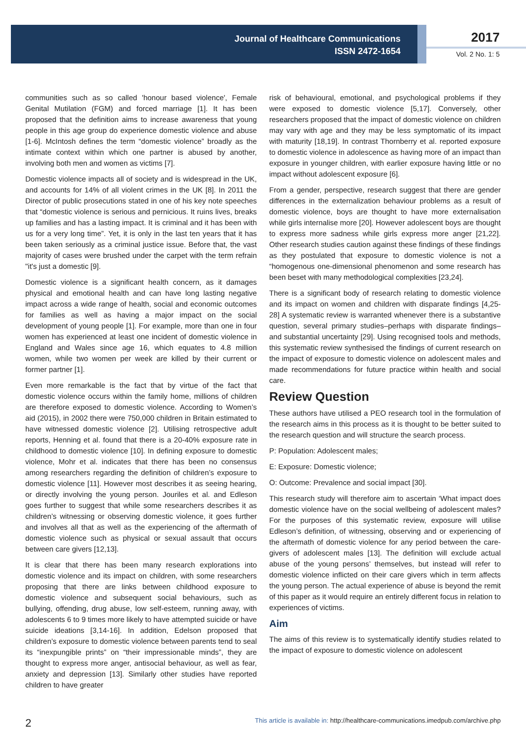Journal of Healthcare Communications
ISSN 2472-1654
2017
Vol. 2 No. 1: 5
communities such as so called 'honour based violence', Female Genital Mutilation (FGM) and forced marriage [1]. It has been proposed that the definition aims to increase awareness that young people in this age group do experience domestic violence and abuse [1-6]. McIntosh defines the term “domestic violence” broadly as the intimate context within which one partner is abused by another, involving both men and women as victims [7].
Domestic violence impacts all of society and is widespread in the UK, and accounts for 14% of all violent crimes in the UK [8]. In 2011 the Director of public prosecutions stated in one of his key note speeches that “domestic violence is serious and pernicious. It ruins lives, breaks up families and has a lasting impact. It is criminal and it has been with us for a very long time”. Yet, it is only in the last ten years that it has been taken seriously as a criminal justice issue. Before that, the vast majority of cases were brushed under the carpet with the term refrain "it's just a domestic [9].
Domestic violence is a significant health concern, as it damages physical and emotional health and can have long lasting negative impact across a wide range of health, social and economic outcomes for families as well as having a major impact on the social development of young people [1]. For example, more than one in four women has experienced at least one incident of domestic violence in England and Wales since age 16, which equates to 4.8 million women, while two women per week are killed by their current or former partner [1].
Even more remarkable is the fact that by virtue of the fact that domestic violence occurs within the family home, millions of children are therefore exposed to domestic violence. According to Women’s aid (2015), in 2002 there were 750,000 children in Britain estimated to have witnessed domestic violence [2]. Utilising retrospective adult reports, Henning et al. found that there is a 20-40% exposure rate in childhood to domestic violence [10]. In defining exposure to domestic violence, Mohr et al. indicates that there has been no consensus among researchers regarding the definition of children’s exposure to domestic violence [11]. However most describes it as seeing hearing, or directly involving the young person. Jouriles et al. and Edleson goes further to suggest that while some researchers describes it as children’s witnessing or observing domestic violence, it goes further and involves all that as well as the experiencing of the aftermath of domestic violence such as physical or sexual assault that occurs between care givers [12,13].
It is clear that there has been many research explorations into domestic violence and its impact on children, with some researchers proposing that there are links between childhood exposure to domestic violence and subsequent social behaviours, such as bullying, offending, drug abuse, low self-esteem, running away, with adolescents 6 to 9 times more likely to have attempted suicide or have suicide ideations [3,14-16]. In addition, Edelson proposed that children’s exposure to domestic violence between parents tend to seal its “inexpungible prints” on “their impressionable minds”, they are thought to express more anger, antisocial behaviour, as well as fear, anxiety and depression [13]. Similarly other studies have reported children to have greater
risk of behavioural, emotional, and psychological problems if they were exposed to domestic violence [5,17]. Conversely, other researchers proposed that the impact of domestic violence on children may vary with age and they may be less symptomatic of its impact with maturity [18,19]. In contrast Thornberry et al. reported exposure to domestic violence in adolescence as having more of an impact than exposure in younger children, with earlier exposure having little or no impact without adolescent exposure [6].
From a gender, perspective, research suggest that there are gender differences in the externalization behaviour problems as a result of domestic violence, boys are thought to have more externalisation while girls internalise more [20]. However adolescent boys are thought to express more sadness while girls express more anger [21,22]. Other research studies caution against these findings of these findings as they postulated that exposure to domestic violence is not a “homogenous one-dimensional phenomenon and some research has been beset with many methodological complexities [23,24].
There is a significant body of research relating to domestic violence and its impact on women and children with disparate findings [4,25-28] A systematic review is warranted whenever there is a substantive question, several primary studies–perhaps with disparate findings–and substantial uncertainty [29]. Using recognised tools and methods, this systematic review synthesised the findings of current research on the impact of exposure to domestic violence on adolescent males and made recommendations for future practice within health and social care.
Review Question
These authors have utilised a PEO research tool in the formulation of the research aims in this process as it is thought to be better suited to the research question and will structure the search process.
P: Population: Adolescent males;
E: Exposure: Domestic violence;
O: Outcome: Prevalence and social impact [30].
This research study will therefore aim to ascertain ‘What impact does domestic violence have on the social wellbeing of adolescent males? For the purposes of this systematic review, exposure will utilise Edleson’s definition, of witnessing, observing and or experiencing of the aftermath of domestic violence for any period between the care-givers of adolescent males [13]. The definition will exclude actual abuse of the young persons’ themselves, but instead will refer to domestic violence inflicted on their care givers which in term affects the young person. The actual experience of abuse is beyond the remit of this paper as it would require an entirely different focus in relation to experiences of victims.
Aim
The aims of this review is to systematically identify studies related to the impact of exposure to domestic violence on adolescent
2 This article is available in: http://healthcare-communications.imedpub.com/archive.php